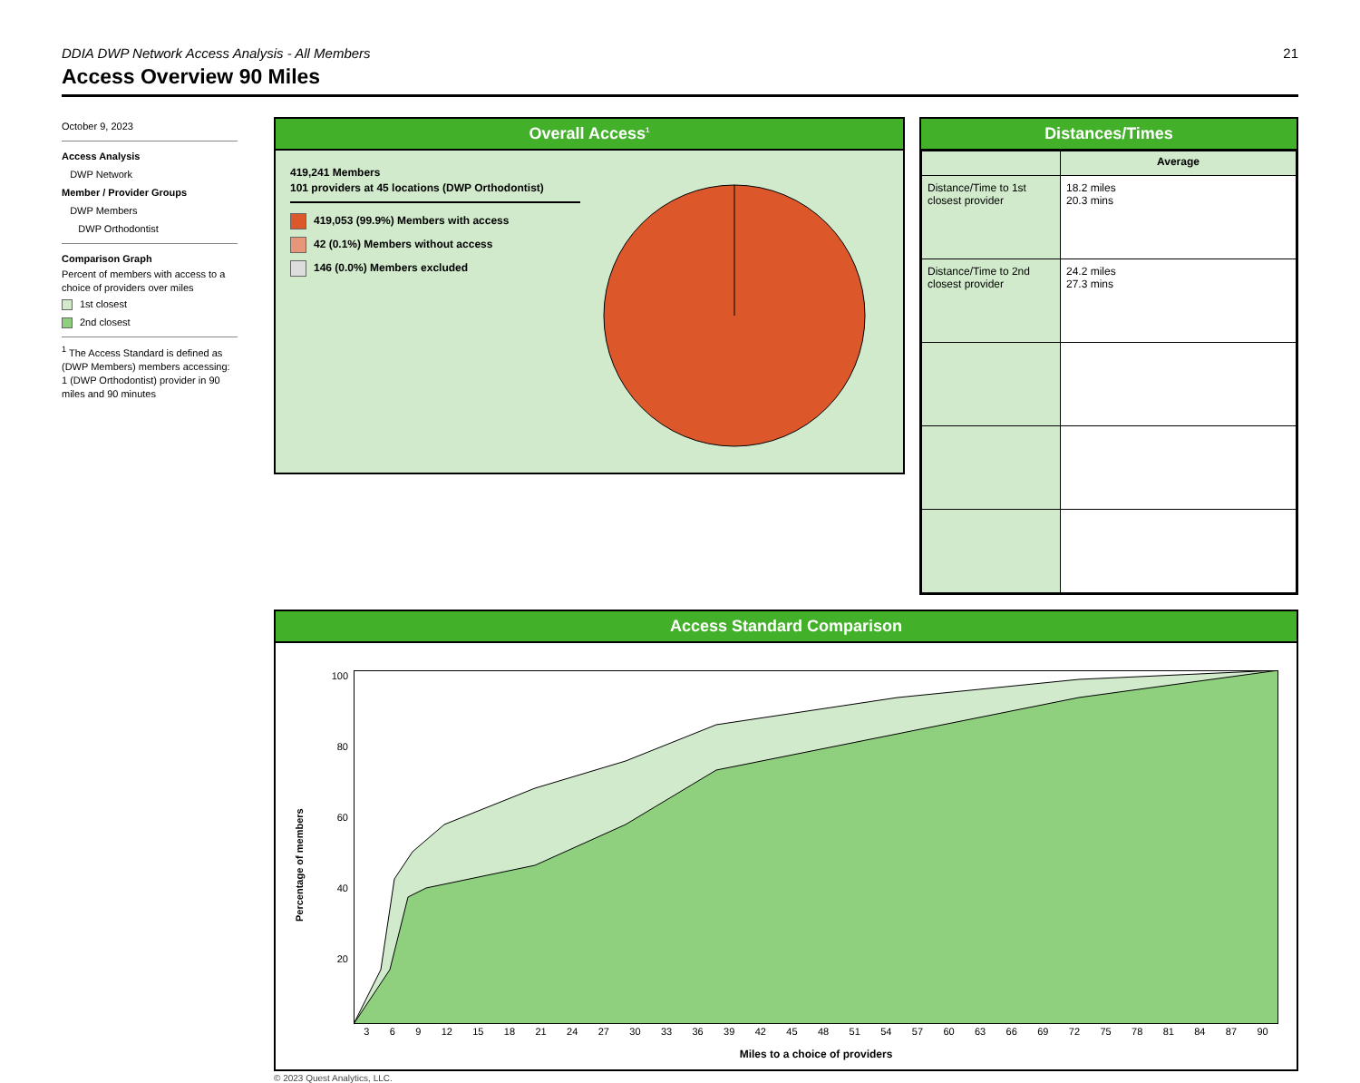DDIA DWP Network Access Analysis - All Members 21
Access Overview 90 Miles
October 9, 2023
Access Analysis
DWP Network
Member / Provider Groups
DWP Members
DWP Orthodontist
Comparison Graph
Percent of members with access to a choice of providers over miles
1st closest
2nd closest
<sup>1</sup> The Access Standard is defined as (DWP Members) members accessing:
1 (DWP Orthodontist) provider in 90 miles and 90 minutes
Overall Access<sup>1</sup>
419,241 Members
101 providers at 45 locations (DWP Orthodontist)
419,053 (99.9%) Members with access
42 (0.1%) Members without access
146 (0.0%) Members excluded
Distances/Times
| | Average |
| --- | --- |
| Distance/Time to 1st closest provider | 18.2 miles 20.3 mins |
| Distance/Time to 2nd closest provider | 24.2 miles 27.3 mins |
Access Standard Comparison
Percentage of members
100
80
60
40
20
3 6 9 12 15 18 21 24 27 30 33 36 39 42 45 48 51 54 57 60 63 66 69 72 75 78 81 84 87 90
Miles to a choice of providers
© 2023 Quest Analytics, LLC.